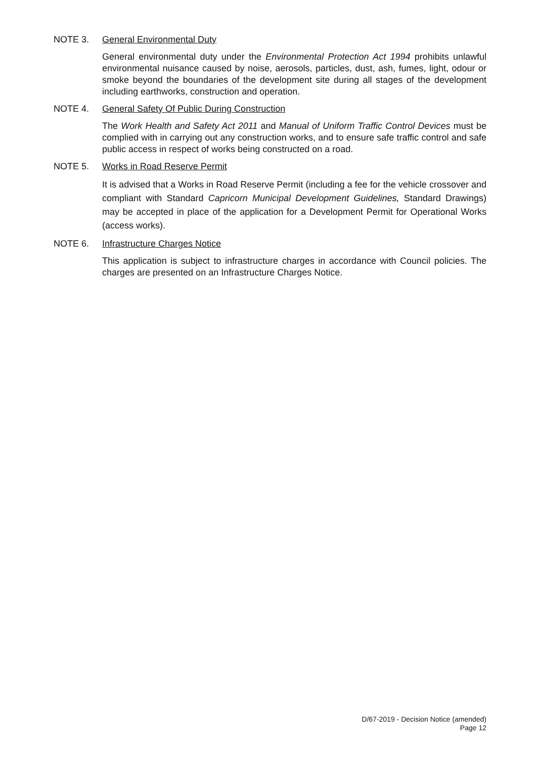NOTE 3. General Environmental Duty
General environmental duty under the Environmental Protection Act 1994 prohibits unlawful environmental nuisance caused by noise, aerosols, particles, dust, ash, fumes, light, odour or smoke beyond the boundaries of the development site during all stages of the development including earthworks, construction and operation.
NOTE 4. General Safety Of Public During Construction
The Work Health and Safety Act 2011 and Manual of Uniform Traffic Control Devices must be complied with in carrying out any construction works, and to ensure safe traffic control and safe public access in respect of works being constructed on a road.
NOTE 5. Works in Road Reserve Permit
It is advised that a Works in Road Reserve Permit (including a fee for the vehicle crossover and compliant with Standard Capricorn Municipal Development Guidelines, Standard Drawings) may be accepted in place of the application for a Development Permit for Operational Works (access works).
NOTE 6. Infrastructure Charges Notice
This application is subject to infrastructure charges in accordance with Council policies. The charges are presented on an Infrastructure Charges Notice.
D/67-2019 - Decision Notice (amended)
Page 12